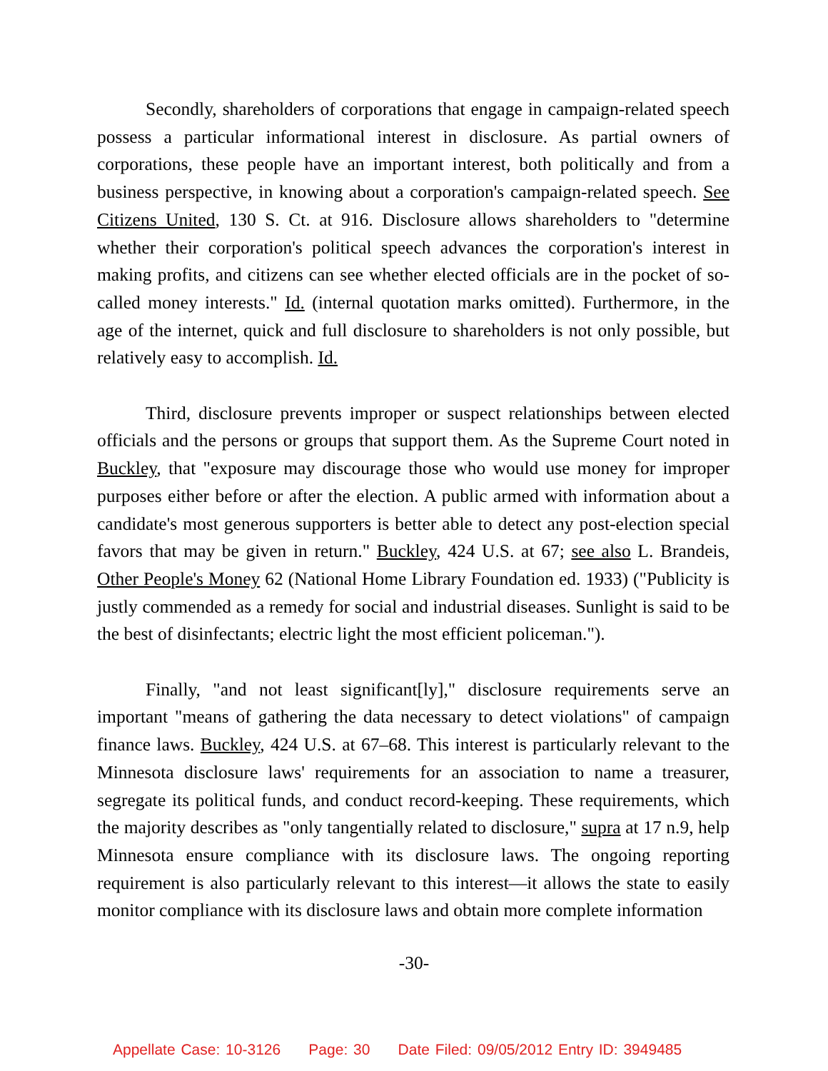Secondly, shareholders of corporations that engage in campaign-related speech possess a particular informational interest in disclosure. As partial owners of corporations, these people have an important interest, both politically and from a business perspective, in knowing about a corporation's campaign-related speech. See Citizens United, 130 S. Ct. at 916. Disclosure allows shareholders to "determine whether their corporation's political speech advances the corporation's interest in making profits, and citizens can see whether elected officials are in the pocket of so-called money interests." Id. (internal quotation marks omitted). Furthermore, in the age of the internet, quick and full disclosure to shareholders is not only possible, but relatively easy to accomplish. Id.
Third, disclosure prevents improper or suspect relationships between elected officials and the persons or groups that support them. As the Supreme Court noted in Buckley, that "exposure may discourage those who would use money for improper purposes either before or after the election. A public armed with information about a candidate's most generous supporters is better able to detect any post-election special favors that may be given in return." Buckley, 424 U.S. at 67; see also L. Brandeis, Other People's Money 62 (National Home Library Foundation ed. 1933) ("Publicity is justly commended as a remedy for social and industrial diseases. Sunlight is said to be the best of disinfectants; electric light the most efficient policeman.").
Finally, "and not least significant[ly]," disclosure requirements serve an important "means of gathering the data necessary to detect violations" of campaign finance laws. Buckley, 424 U.S. at 67–68. This interest is particularly relevant to the Minnesota disclosure laws' requirements for an association to name a treasurer, segregate its political funds, and conduct record-keeping. These requirements, which the majority describes as "only tangentially related to disclosure," supra at 17 n.9, help Minnesota ensure compliance with its disclosure laws. The ongoing reporting requirement is also particularly relevant to this interest—it allows the state to easily monitor compliance with its disclosure laws and obtain more complete information
-30-
Appellate Case: 10-3126 Page: 30 Date Filed: 09/05/2012 Entry ID: 3949485